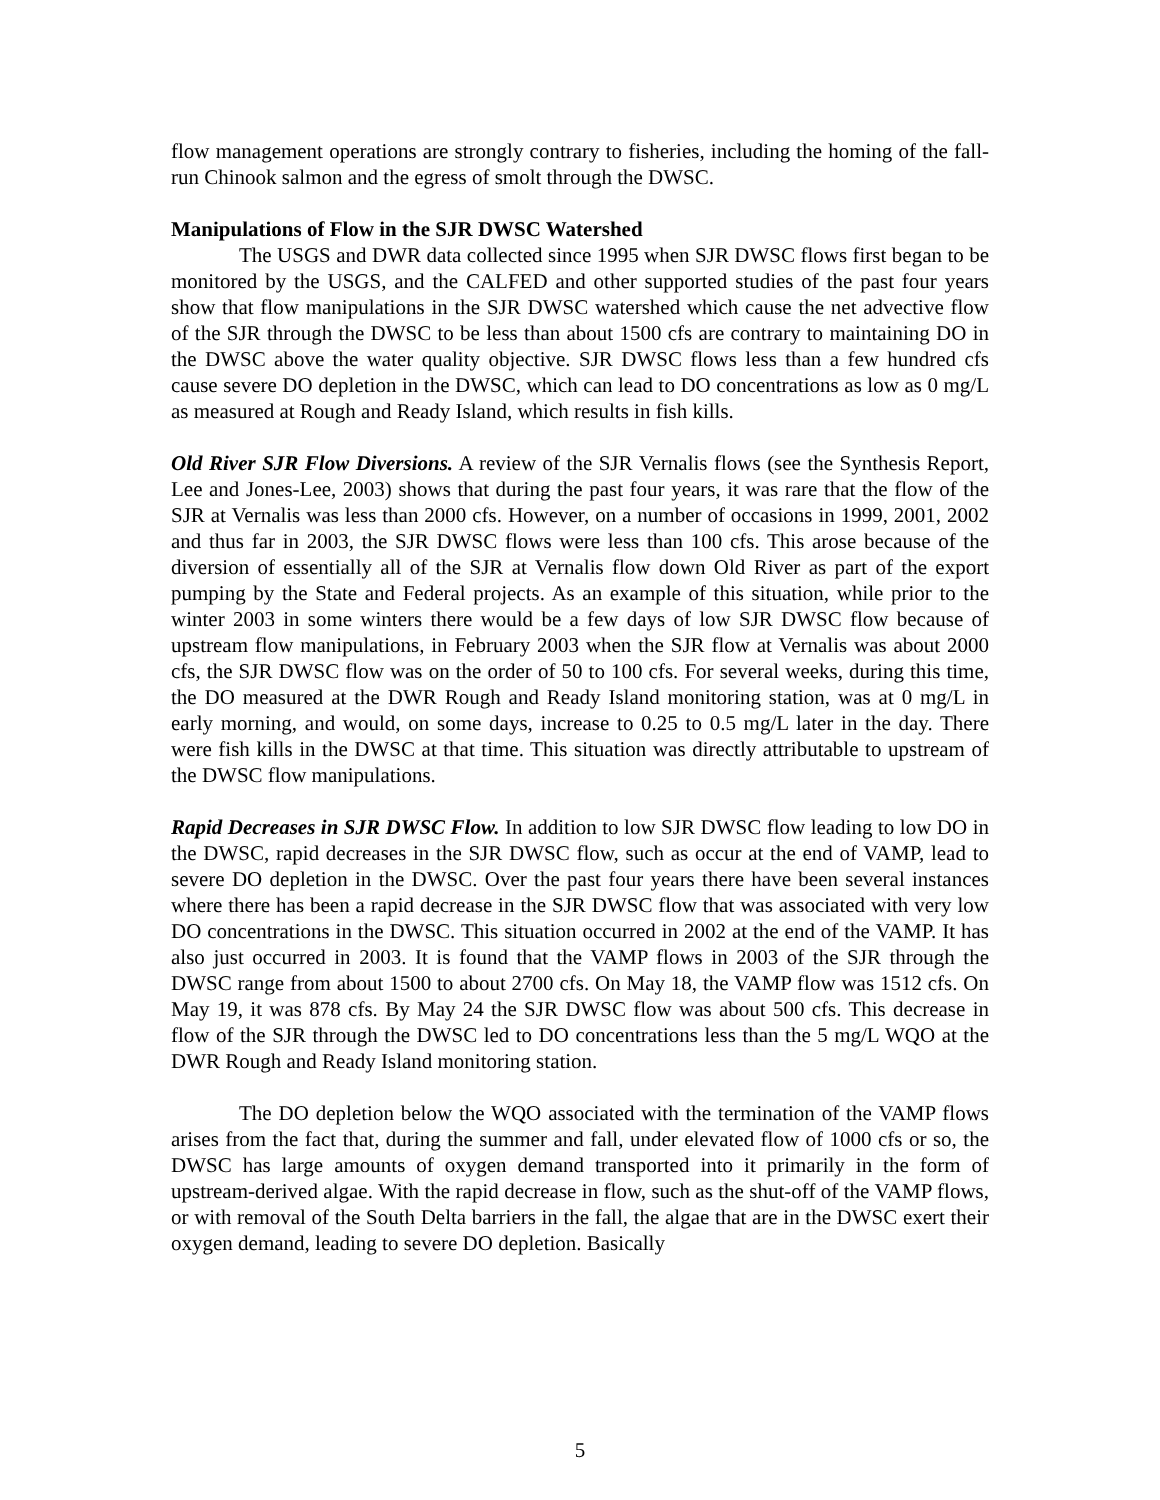flow management operations are strongly contrary to fisheries, including the homing of the fall-run Chinook salmon and the egress of smolt through the DWSC.
Manipulations of Flow in the SJR DWSC Watershed
The USGS and DWR data collected since 1995 when SJR DWSC flows first began to be monitored by the USGS, and the CALFED and other supported studies of the past four years show that flow manipulations in the SJR DWSC watershed which cause the net advective flow of the SJR through the DWSC to be less than about 1500 cfs are contrary to maintaining DO in the DWSC above the water quality objective. SJR DWSC flows less than a few hundred cfs cause severe DO depletion in the DWSC, which can lead to DO concentrations as low as 0 mg/L as measured at Rough and Ready Island, which results in fish kills.
Old River SJR Flow Diversions. A review of the SJR Vernalis flows (see the Synthesis Report, Lee and Jones-Lee, 2003) shows that during the past four years, it was rare that the flow of the SJR at Vernalis was less than 2000 cfs. However, on a number of occasions in 1999, 2001, 2002 and thus far in 2003, the SJR DWSC flows were less than 100 cfs. This arose because of the diversion of essentially all of the SJR at Vernalis flow down Old River as part of the export pumping by the State and Federal projects. As an example of this situation, while prior to the winter 2003 in some winters there would be a few days of low SJR DWSC flow because of upstream flow manipulations, in February 2003 when the SJR flow at Vernalis was about 2000 cfs, the SJR DWSC flow was on the order of 50 to 100 cfs. For several weeks, during this time, the DO measured at the DWR Rough and Ready Island monitoring station, was at 0 mg/L in early morning, and would, on some days, increase to 0.25 to 0.5 mg/L later in the day. There were fish kills in the DWSC at that time. This situation was directly attributable to upstream of the DWSC flow manipulations.
Rapid Decreases in SJR DWSC Flow. In addition to low SJR DWSC flow leading to low DO in the DWSC, rapid decreases in the SJR DWSC flow, such as occur at the end of VAMP, lead to severe DO depletion in the DWSC. Over the past four years there have been several instances where there has been a rapid decrease in the SJR DWSC flow that was associated with very low DO concentrations in the DWSC. This situation occurred in 2002 at the end of the VAMP. It has also just occurred in 2003. It is found that the VAMP flows in 2003 of the SJR through the DWSC range from about 1500 to about 2700 cfs. On May 18, the VAMP flow was 1512 cfs. On May 19, it was 878 cfs. By May 24 the SJR DWSC flow was about 500 cfs. This decrease in flow of the SJR through the DWSC led to DO concentrations less than the 5 mg/L WQO at the DWR Rough and Ready Island monitoring station.
The DO depletion below the WQO associated with the termination of the VAMP flows arises from the fact that, during the summer and fall, under elevated flow of 1000 cfs or so, the DWSC has large amounts of oxygen demand transported into it primarily in the form of upstream-derived algae. With the rapid decrease in flow, such as the shut-off of the VAMP flows, or with removal of the South Delta barriers in the fall, the algae that are in the DWSC exert their oxygen demand, leading to severe DO depletion. Basically
5